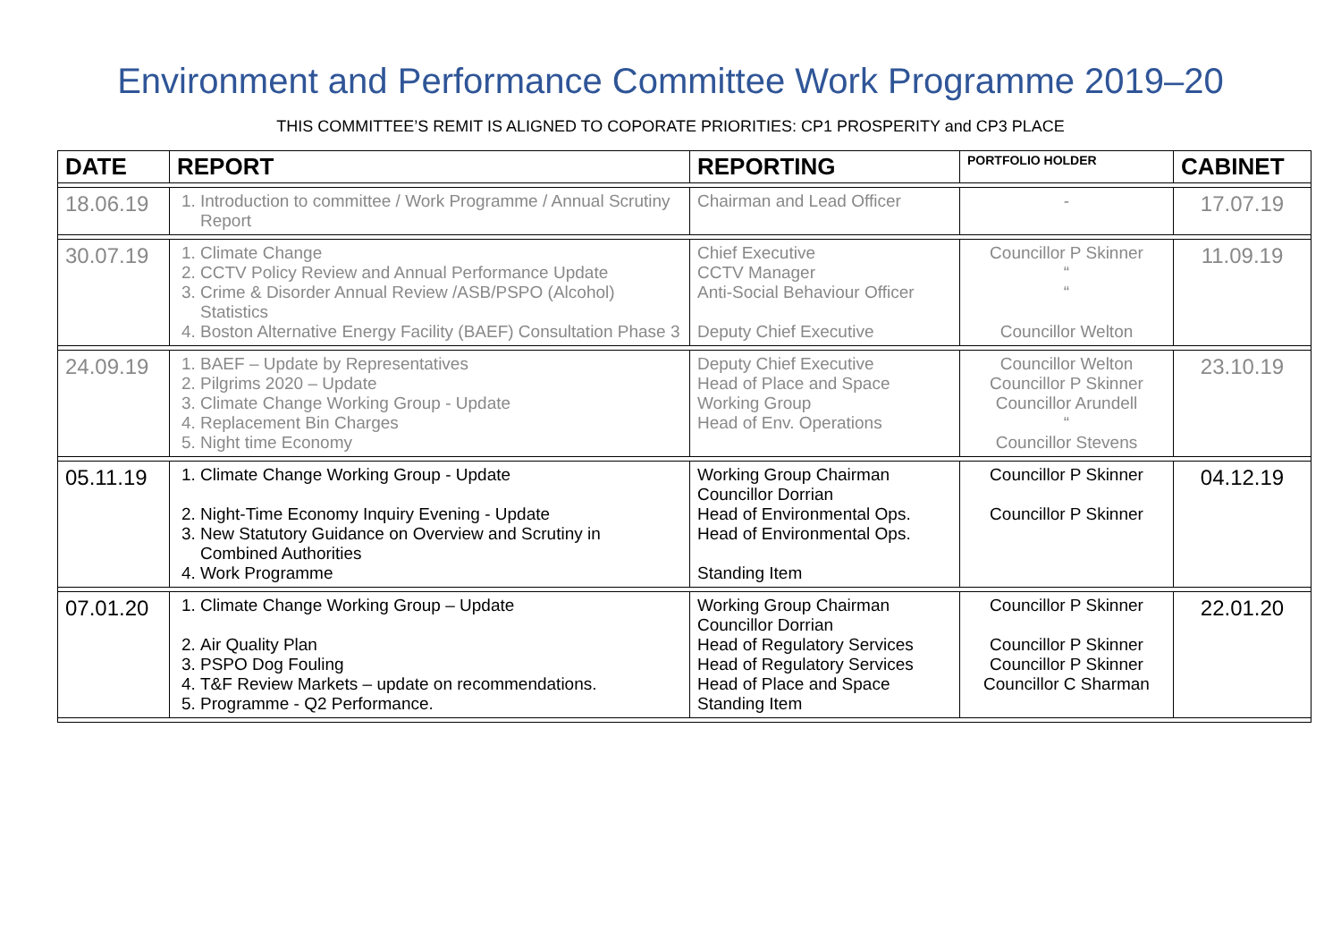Environment and Performance Committee Work Programme 2019–20
THIS COMMITTEE’S REMIT IS ALIGNED TO COPORATE PRIORITIES: CP1 PROSPERITY and CP3 PLACE
| DATE | REPORT | REPORTING | PORTFOLIO HOLDER | CABINET |
| --- | --- | --- | --- | --- |
| 18.06.19 | 1. Introduction to committee / Work Programme / Annual Scrutiny Report | Chairman and Lead Officer | - | 17.07.19 |
| 30.07.19 | 1. Climate Change 2. CCTV Policy Review and Annual Performance Update 3. Crime & Disorder Annual Review /ASB/PSPO (Alcohol) Statistics 4. Boston Alternative Energy Facility (BAEF) Consultation Phase 3 | Chief Executive CCTV Manager Anti-Social Behaviour Officer Deputy Chief Executive | Councillor P Skinner “ “ Councillor Welton | 11.09.19 |
| 24.09.19 | 1. BAEF – Update by Representatives 2. Pilgrims 2020 – Update 3. Climate Change Working Group - Update 4. Replacement Bin Charges 5. Night time Economy | Deputy Chief Executive Head of Place and Space Working Group Head of Env. Operations | Councillor Welton Councillor P Skinner Councillor Arundell “ Councillor Stevens | 23.10.19 |
| 05.11.19 | 1. Climate Change Working Group - Update 2. Night-Time Economy Inquiry Evening - Update 3. New Statutory Guidance on Overview and Scrutiny in Combined Authorities 4. Work Programme | Working Group Chairman Councillor Dorrian Head of Environmental Ops. Head of Environmental Ops. Standing Item | Councillor P Skinner Councillor P Skinner | 04.12.19 |
| 07.01.20 | 1. Climate Change Working Group – Update 2. Air Quality Plan 3. PSPO Dog Fouling 4. T&F Review Markets – update on recommendations. 5. Programme - Q2 Performance. | Working Group Chairman Councillor Dorrian Head of Regulatory Services Head of Regulatory Services Head of Place and Space Standing Item | Councillor P Skinner Councillor P Skinner Councillor P Skinner Councillor C Sharman | 22.01.20 |